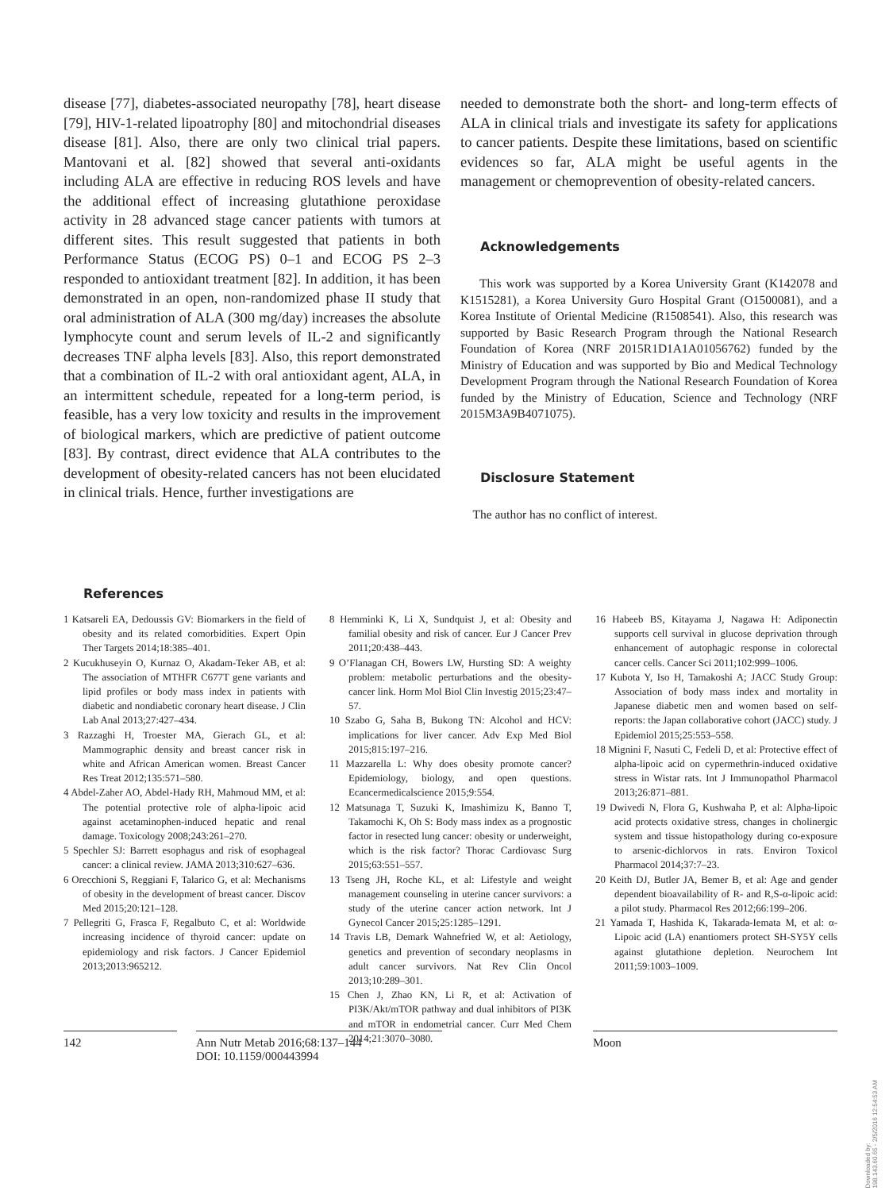disease [77], diabetes-associated neuropathy [78], heart disease [79], HIV-1-related lipoatrophy [80] and mitochondrial diseases disease [81]. Also, there are only two clinical trial papers. Mantovani et al. [82] showed that several anti-oxidants including ALA are effective in reducing ROS levels and have the additional effect of increasing glutathione peroxidase activity in 28 advanced stage cancer patients with tumors at different sites. This result suggested that patients in both Performance Status (ECOG PS) 0–1 and ECOG PS 2–3 responded to antioxidant treatment [82]. In addition, it has been demonstrated in an open, non-randomized phase II study that oral administration of ALA (300 mg/day) increases the absolute lymphocyte count and serum levels of IL-2 and significantly decreases TNF alpha levels [83]. Also, this report demonstrated that a combination of IL-2 with oral antioxidant agent, ALA, in an intermittent schedule, repeated for a long-term period, is feasible, has a very low toxicity and results in the improvement of biological markers, which are predictive of patient outcome [83]. By contrast, direct evidence that ALA contributes to the development of obesity-related cancers has not been elucidated in clinical trials. Hence, further investigations are
needed to demonstrate both the short- and long-term effects of ALA in clinical trials and investigate its safety for applications to cancer patients. Despite these limitations, based on scientific evidences so far, ALA might be useful agents in the management or chemoprevention of obesity-related cancers.
Acknowledgements
This work was supported by a Korea University Grant (K142078 and K1515281), a Korea University Guro Hospital Grant (O1500081), and a Korea Institute of Oriental Medicine (R1508541). Also, this research was supported by Basic Research Program through the National Research Foundation of Korea (NRF 2015R1D1A1A01056762) funded by the Ministry of Education and was supported by Bio and Medical Technology Development Program through the National Research Foundation of Korea funded by the Ministry of Education, Science and Technology (NRF 2015M3A9B4071075).
Disclosure Statement
The author has no conflict of interest.
References
1 Katsareli EA, Dedoussis GV: Biomarkers in the field of obesity and its related comorbidities. Expert Opin Ther Targets 2014;18:385–401.
2 Kucukhuseyin O, Kurnaz O, Akadam-Teker AB, et al: The association of MTHFR C677T gene variants and lipid profiles or body mass index in patients with diabetic and nondiabetic coronary heart disease. J Clin Lab Anal 2013;27:427–434.
3 Razzaghi H, Troester MA, Gierach GL, et al: Mammographic density and breast cancer risk in white and African American women. Breast Cancer Res Treat 2012;135:571–580.
4 Abdel-Zaher AO, Abdel-Hady RH, Mahmoud MM, et al: The potential protective role of alpha-lipoic acid against acetaminophen-induced hepatic and renal damage. Toxicology 2008;243:261–270.
5 Spechler SJ: Barrett esophagus and risk of esophageal cancer: a clinical review. JAMA 2013;310:627–636.
6 Orecchioni S, Reggiani F, Talarico G, et al: Mechanisms of obesity in the development of breast cancer. Discov Med 2015;20:121–128.
7 Pellegriti G, Frasca F, Regalbuto C, et al: Worldwide increasing incidence of thyroid cancer: update on epidemiology and risk factors. J Cancer Epidemiol 2013;2013:965212.
8 Hemminki K, Li X, Sundquist J, et al: Obesity and familial obesity and risk of cancer. Eur J Cancer Prev 2011;20:438–443.
9 O’Flanagan CH, Bowers LW, Hursting SD: A weighty problem: metabolic perturbations and the obesity-cancer link. Horm Mol Biol Clin Investig 2015;23:47–57.
10 Szabo G, Saha B, Bukong TN: Alcohol and HCV: implications for liver cancer. Adv Exp Med Biol 2015;815:197–216.
11 Mazzarella L: Why does obesity promote cancer? Epidemiology, biology, and open questions. Ecancermedicalscience 2015;9:554.
12 Matsunaga T, Suzuki K, Imashimizu K, Banno T, Takamochi K, Oh S: Body mass index as a prognostic factor in resected lung cancer: obesity or underweight, which is the risk factor? Thorac Cardiovasc Surg 2015;63:551–557.
13 Tseng JH, Roche KL, et al: Lifestyle and weight management counseling in uterine cancer survivors: a study of the uterine cancer action network. Int J Gynecol Cancer 2015;25:1285–1291.
14 Travis LB, Demark Wahnefried W, et al: Aetiology, genetics and prevention of secondary neoplasms in adult cancer survivors. Nat Rev Clin Oncol 2013;10:289–301.
15 Chen J, Zhao KN, Li R, et al: Activation of PI3K/Akt/mTOR pathway and dual inhibitors of PI3K and mTOR in endometrial cancer. Curr Med Chem 2014;21:3070–3080.
16 Habeeb BS, Kitayama J, Nagawa H: Adiponectin supports cell survival in glucose deprivation through enhancement of autophagic response in colorectal cancer cells. Cancer Sci 2011;102:999–1006.
17 Kubota Y, Iso H, Tamakoshi A; JACC Study Group: Association of body mass index and mortality in Japanese diabetic men and women based on self-reports: the Japan collaborative cohort (JACC) study. J Epidemiol 2015;25:553–558.
18 Mignini F, Nasuti C, Fedeli D, et al: Protective effect of alpha-lipoic acid on cypermethrin-induced oxidative stress in Wistar rats. Int J Immunopathol Pharmacol 2013;26:871–881.
19 Dwivedi N, Flora G, Kushwaha P, et al: Alpha-lipoic acid protects oxidative stress, changes in cholinergic system and tissue histopathology during co-exposure to arsenic-dichlorvos in rats. Environ Toxicol Pharmacol 2014;37:7–23.
20 Keith DJ, Butler JA, Bemer B, et al: Age and gender dependent bioavailability of R- and R,S-α-lipoic acid: a pilot study. Pharmacol Res 2012;66:199–206.
21 Yamada T, Hashida K, Takarada-Iemata M, et al: α-Lipoic acid (LA) enantiomers protect SH-SY5Y cells against glutathione depletion. Neurochem Int 2011;59:1003–1009.
142 Ann Nutr Metab 2016;68:137–144
DOI: 10.1159/000443994
Moon
Downloaded by:
198.143.60.65 - 2/5/2016 12:54:53 AM